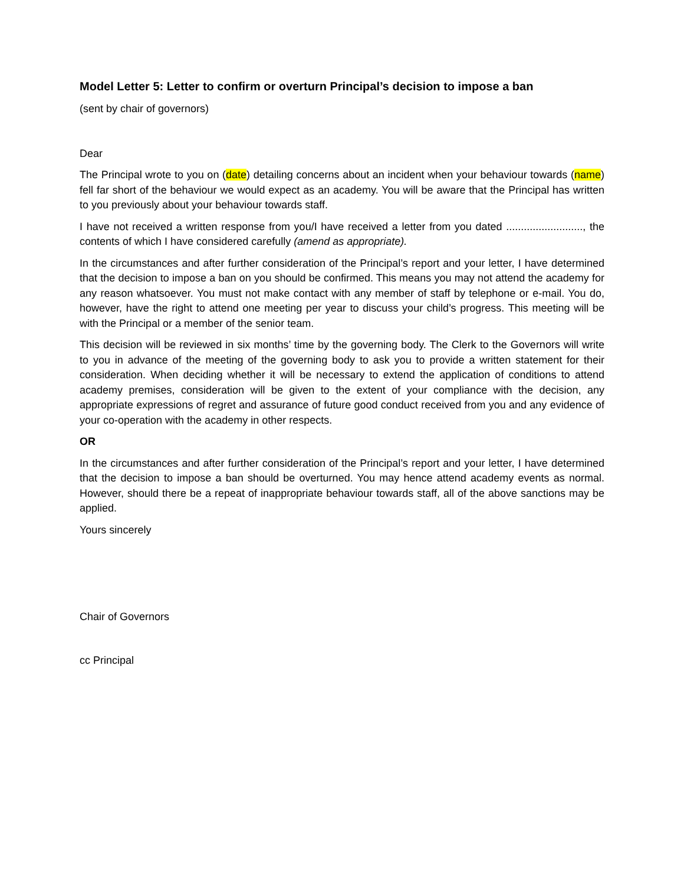Model Letter 5: Letter to confirm or overturn Principal’s decision to impose a ban
(sent by chair of governors)
Dear
The Principal wrote to you on (date) detailing concerns about an incident when your behaviour towards (name) fell far short of the behaviour we would expect as an academy. You will be aware that the Principal has written to you previously about your behaviour towards staff.
I have not received a written response from you/I have received a letter from you dated .........................., the contents of which I have considered carefully (amend as appropriate).
In the circumstances and after further consideration of the Principal’s report and your letter, I have determined that the decision to impose a ban on you should be confirmed. This means you may not attend the academy for any reason whatsoever. You must not make contact with any member of staff by telephone or e-mail. You do, however, have the right to attend one meeting per year to discuss your child’s progress. This meeting will be with the Principal or a member of the senior team.
This decision will be reviewed in six months’ time by the governing body. The Clerk to the Governors will write to you in advance of the meeting of the governing body to ask you to provide a written statement for their consideration. When deciding whether it will be necessary to extend the application of conditions to attend academy premises, consideration will be given to the extent of your compliance with the decision, any appropriate expressions of regret and assurance of future good conduct received from you and any evidence of your co-operation with the academy in other respects.
OR
In the circumstances and after further consideration of the Principal’s report and your letter, I have determined that the decision to impose a ban should be overturned. You may hence attend academy events as normal. However, should there be a repeat of inappropriate behaviour towards staff, all of the above sanctions may be applied.
Yours sincerely
Chair of Governors
cc Principal